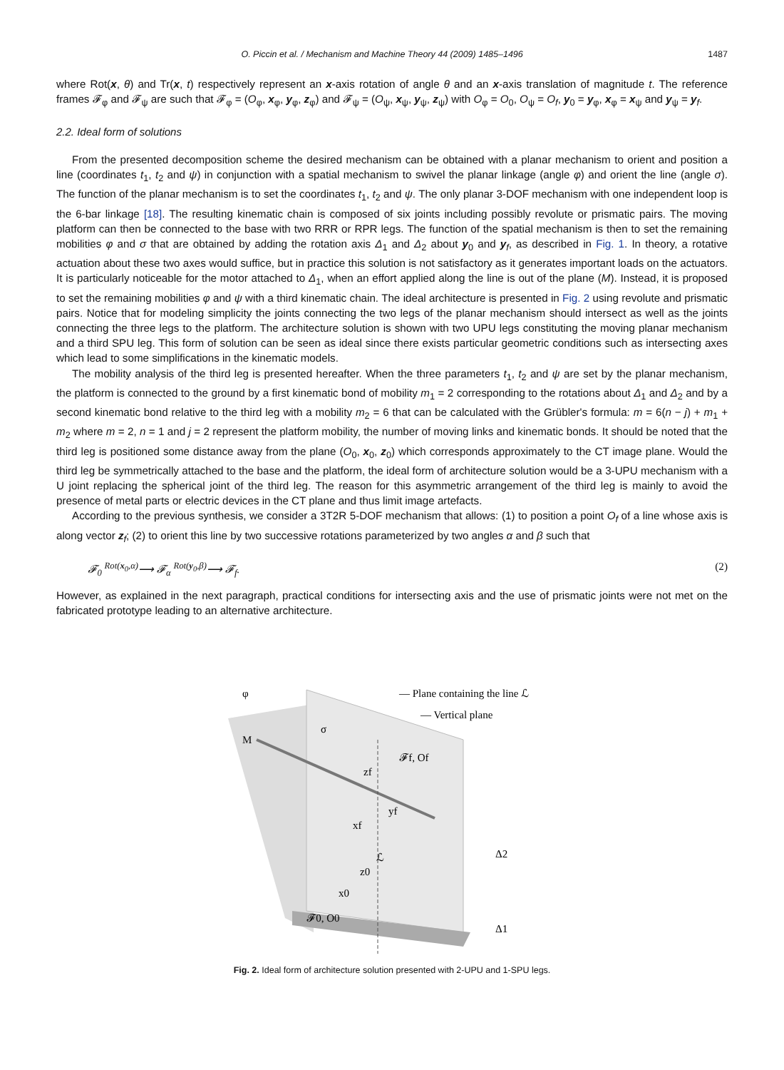O. Piccin et al. / Mechanism and Machine Theory 44 (2009) 1485–1496 1487
where Rot(x, θ) and Tr(x, t) respectively represent an x-axis rotation of angle θ and an x-axis translation of magnitude t. The reference frames 𝓕<sub>φ</sub> and 𝓕<sub>ψ</sub> are such that 𝓕<sub>φ</sub> = (O<sub>φ</sub>, x<sub>φ</sub>, y<sub>φ</sub>, z<sub>φ</sub>) and 𝓕<sub>ψ</sub> = (O<sub>ψ</sub>, x<sub>ψ</sub>, y<sub>ψ</sub>, z<sub>ψ</sub>) with O<sub>φ</sub> = O<sub>0</sub>, O<sub>ψ</sub> = O<sub>f</sub>, y<sub>0</sub> = y<sub>φ</sub>, x<sub>φ</sub> = x<sub>ψ</sub> and y<sub>ψ</sub> = y<sub>f</sub>.
2.2. Ideal form of solutions
From the presented decomposition scheme the desired mechanism can be obtained with a planar mechanism to orient and position a line (coordinates t<sub>1</sub>, t<sub>2</sub> and ψ) in conjunction with a spatial mechanism to swivel the planar linkage (angle φ) and orient the line (angle σ). The function of the planar mechanism is to set the coordinates t<sub>1</sub>, t<sub>2</sub> and ψ. The only planar 3-DOF mechanism with one independent loop is the 6-bar linkage [18]. The resulting kinematic chain is composed of six joints including possibly revolute or prismatic pairs. The moving platform can then be connected to the base with two RRR or RPR legs. The function of the spatial mechanism is then to set the remaining mobilities φ and σ that are obtained by adding the rotation axis Δ<sub>1</sub> and Δ<sub>2</sub> about y<sub>0</sub> and y<sub>f</sub>, as described in Fig. 1. In theory, a rotative actuation about these two axes would suffice, but in practice this solution is not satisfactory as it generates important loads on the actuators. It is particularly noticeable for the motor attached to Δ<sub>1</sub>, when an effort applied along the line is out of the plane (M). Instead, it is proposed to set the remaining mobilities φ and ψ with a third kinematic chain. The ideal architecture is presented in Fig. 2 using revolute and prismatic pairs. Notice that for modeling simplicity the joints connecting the two legs of the planar mechanism should intersect as well as the joints connecting the three legs to the platform. The architecture solution is shown with two UPU legs constituting the moving planar mechanism and a third SPU leg. This form of solution can be seen as ideal since there exists particular geometric conditions such as intersecting axes which lead to some simplifications in the kinematic models.
The mobility analysis of the third leg is presented hereafter. When the three parameters t<sub>1</sub>, t<sub>2</sub> and ψ are set by the planar mechanism, the platform is connected to the ground by a first kinematic bond of mobility m<sub>1</sub> = 2 corresponding to the rotations about Δ<sub>1</sub> and Δ<sub>2</sub> and by a second kinematic bond relative to the third leg with a mobility m<sub>2</sub> = 6 that can be calculated with the Grübler's formula: m = 6(n − j) + m<sub>1</sub> + m<sub>2</sub> where m = 2, n = 1 and j = 2 represent the platform mobility, the number of moving links and kinematic bonds. It should be noted that the third leg is positioned some distance away from the plane (O<sub>0</sub>, x<sub>0</sub>, z<sub>0</sub>) which corresponds approximately to the CT image plane. Would the third leg be symmetrically attached to the base and the platform, the ideal form of architecture solution would be a 3-UPU mechanism with a U joint replacing the spherical joint of the third leg. The reason for this asymmetric arrangement of the third leg is mainly to avoid the presence of metal parts or electric devices in the CT plane and thus limit image artefacts.
According to the previous synthesis, we consider a 3T2R 5-DOF mechanism that allows: (1) to position a point O<sub>f</sub> of a line whose axis is along vector z<sub>f</sub>; (2) to orient this line by two successive rotations parameterized by two angles α and β such that
𝓕<sub>0</sub> <sup>Rot(x<sub>0</sub>,α)</sup>⟶ 𝓕<sub>α</sub> <sup>Rot(y<sub>0</sub>,β)</sup>⟶ 𝓕<sub>f</sub>. (2)
However, as explained in the next paragraph, practical conditions for intersecting axis and the use of prismatic joints were not met on the fabricated prototype leading to an alternative architecture.
— Plane containing the line ℒ
— Vertical plane
φ
M
σ
𝓕f, Of
zf
yf
xf
ℒ
z0
Δ2
x0
𝓕0, O0
Δ1
Fig. 2. Ideal form of architecture solution presented with 2-UPU and 1-SPU legs.